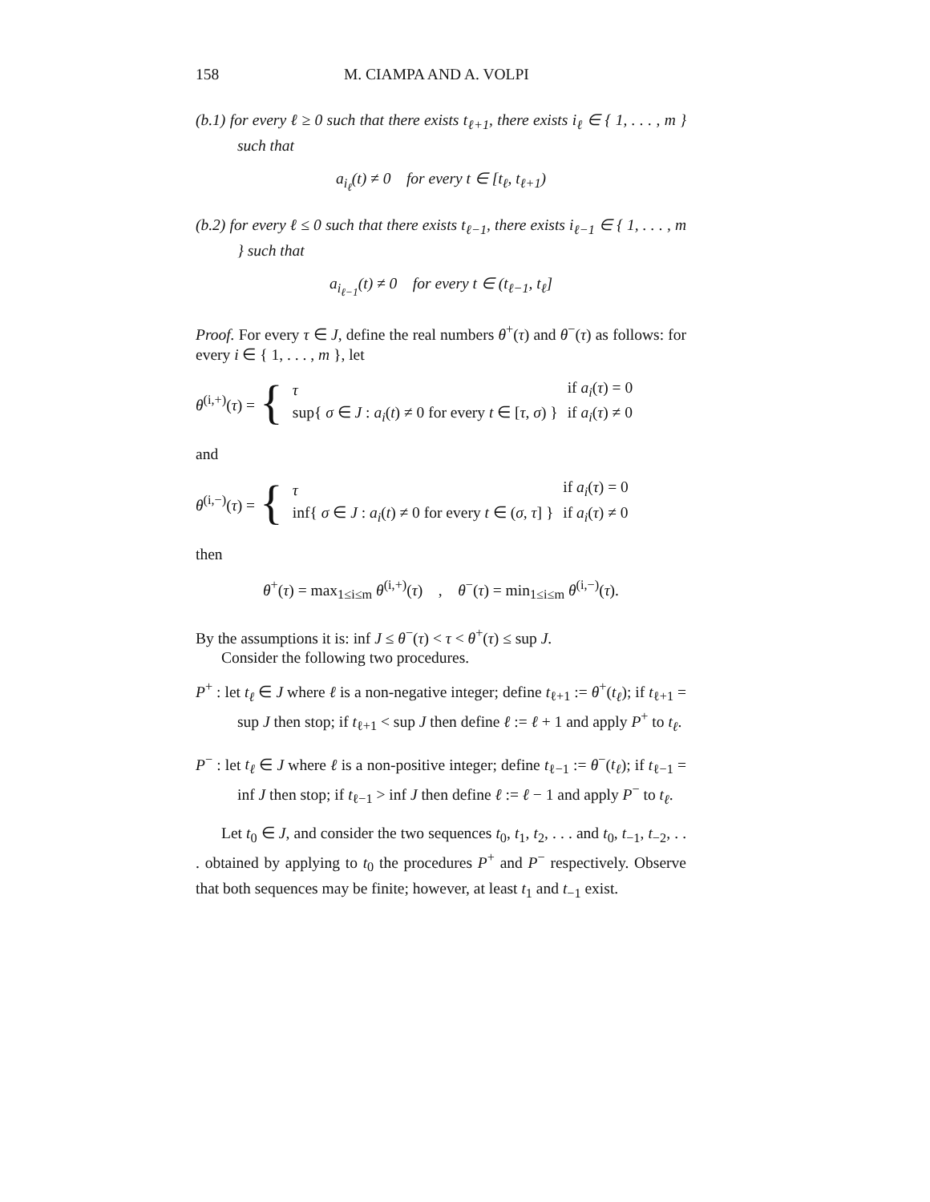158 M. CIAMPA AND A. VOLPI
(b.1) for every ℓ ≥ 0 such that there exists t<sub>ℓ+1</sub>, there exists i<sub>ℓ</sub> ∈ { 1, . . . , m } such that
a<sub>i<sub>ℓ</sub></sub>(t) ≠ 0 for every t ∈ [t<sub>ℓ</sub>, t<sub>ℓ+1</sub>)
(b.2) for every ℓ ≤ 0 such that there exists t<sub>ℓ−1</sub>, there exists i<sub>ℓ−1</sub> ∈ { 1, . . . , m } such that
a<sub>i<sub>ℓ−1</sub></sub>(t) ≠ 0 for every t ∈ (t<sub>ℓ−1</sub>, t<sub>ℓ</sub>]
Proof. For every τ ∈ J, define the real numbers θ<sup>+</sup>(τ) and θ<sup>−</sup>(τ) as follows: for every i ∈ { 1, . . . , m }, let
θ<sup>(i,+)</sup>(τ) = {
| τ | if a<sub>i</sub> ( τ ) = 0 |
| sup{ σ ∈ J : a<sub>i</sub> ( t ) ≠ 0 for every t ∈ [ τ , σ ) } | if a<sub>i</sub> ( τ ) ≠ 0 |
and
θ<sup>(i,−)</sup>(τ) = {
| τ | if a<sub>i</sub> ( τ ) = 0 |
| inf{ σ ∈ J : a<sub>i</sub> ( t ) ≠ 0 for every t ∈ ( σ , τ ] } | if a<sub>i</sub> ( τ ) ≠ 0 |
then
θ<sup>+</sup>(τ) = max<sub>1≤i≤m</sub> θ<sup>(i,+)</sup>(τ) , θ<sup>−</sup>(τ) = min<sub>1≤i≤m</sub> θ<sup>(i,−)</sup>(τ).
By the assumptions it is: inf J ≤ θ<sup>−</sup>(τ) < τ < θ<sup>+</sup>(τ) ≤ sup J.
Consider the following two procedures.
P<sup>+</sup> : let t<sub>ℓ</sub> ∈ J where ℓ is a non-negative integer; define t<sub>ℓ+1</sub> := θ<sup>+</sup>(t<sub>ℓ</sub>); if t<sub>ℓ+1</sub> = sup J then stop; if t<sub>ℓ+1</sub> < sup J then define ℓ := ℓ + 1 and apply P<sup>+</sup> to t<sub>ℓ</sub>.
P<sup>−</sup> : let t<sub>ℓ</sub> ∈ J where ℓ is a non-positive integer; define t<sub>ℓ−1</sub> := θ<sup>−</sup>(t<sub>ℓ</sub>); if t<sub>ℓ−1</sub> = inf J then stop; if t<sub>ℓ−1</sub> > inf J then define ℓ := ℓ − 1 and apply P<sup>−</sup> to t<sub>ℓ</sub>.
Let t<sub>0</sub> ∈ J, and consider the two sequences t<sub>0</sub>, t<sub>1</sub>, t<sub>2</sub>, . . . and t<sub>0</sub>, t<sub>−1</sub>, t<sub>−2</sub>, . . . obtained by applying to t<sub>0</sub> the procedures P<sup>+</sup> and P<sup>−</sup> respectively. Observe that both sequences may be finite; however, at least t<sub>1</sub> and t<sub>−1</sub> exist.